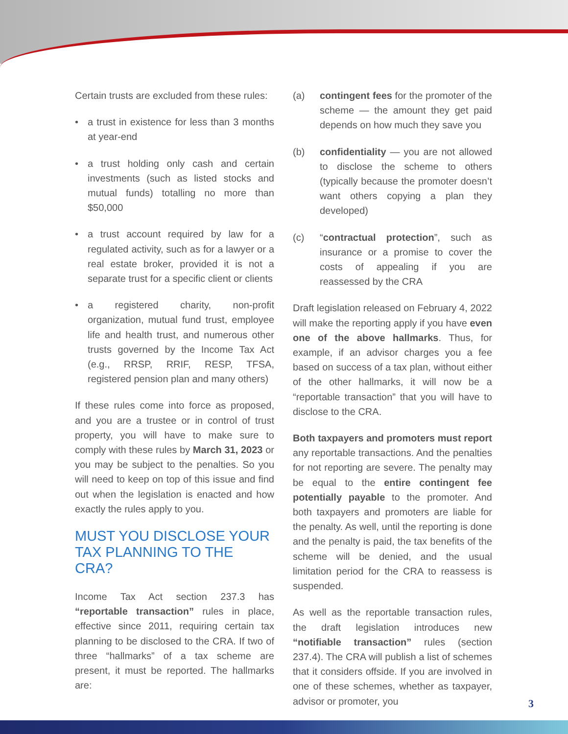Certain trusts are excluded from these rules:
• a trust in existence for less than 3 months at year-end
• a trust holding only cash and certain investments (such as listed stocks and mutual funds) totalling no more than $50,000
• a trust account required by law for a regulated activity, such as for a lawyer or a real estate broker, provided it is not a separate trust for a specific client or clients
• a registered charity, non-profit organization, mutual fund trust, employee life and health trust, and numerous other trusts governed by the Income Tax Act (e.g., RRSP, RRIF, RESP, TFSA, registered pension plan and many others)
If these rules come into force as proposed, and you are a trustee or in control of trust property, you will have to make sure to comply with these rules by March 31, 2023 or you may be subject to the penalties. So you will need to keep on top of this issue and find out when the legislation is enacted and how exactly the rules apply to you.
MUST YOU DISCLOSE YOUR TAX PLANNING TO THE CRA?
Income Tax Act section 237.3 has “reportable transaction” rules in place, effective since 2011, requiring certain tax planning to be disclosed to the CRA. If two of three “hallmarks” of a tax scheme are present, it must be reported. The hallmarks are:
(a) contingent fees for the promoter of the scheme — the amount they get paid depends on how much they save you
(b) confidentiality — you are not allowed to disclose the scheme to others (typically because the promoter doesn’t want others copying a plan they developed)
(c) “contractual protection”, such as insurance or a promise to cover the costs of appealing if you are reassessed by the CRA
Draft legislation released on February 4, 2022 will make the reporting apply if you have even one of the above hallmarks. Thus, for example, if an advisor charges you a fee based on success of a tax plan, without either of the other hallmarks, it will now be a “reportable transaction” that you will have to disclose to the CRA.
Both taxpayers and promoters must report any reportable transactions. And the penalties for not reporting are severe. The penalty may be equal to the entire contingent fee potentially payable to the promoter. And both taxpayers and promoters are liable for the penalty. As well, until the reporting is done and the penalty is paid, the tax benefits of the scheme will be denied, and the usual limitation period for the CRA to reassess is suspended.
As well as the reportable transaction rules, the draft legislation introduces new “notifiable transaction” rules (section 237.4). The CRA will publish a list of schemes that it considers offside. If you are involved in one of these schemes, whether as taxpayer, advisor or promoter, you
3